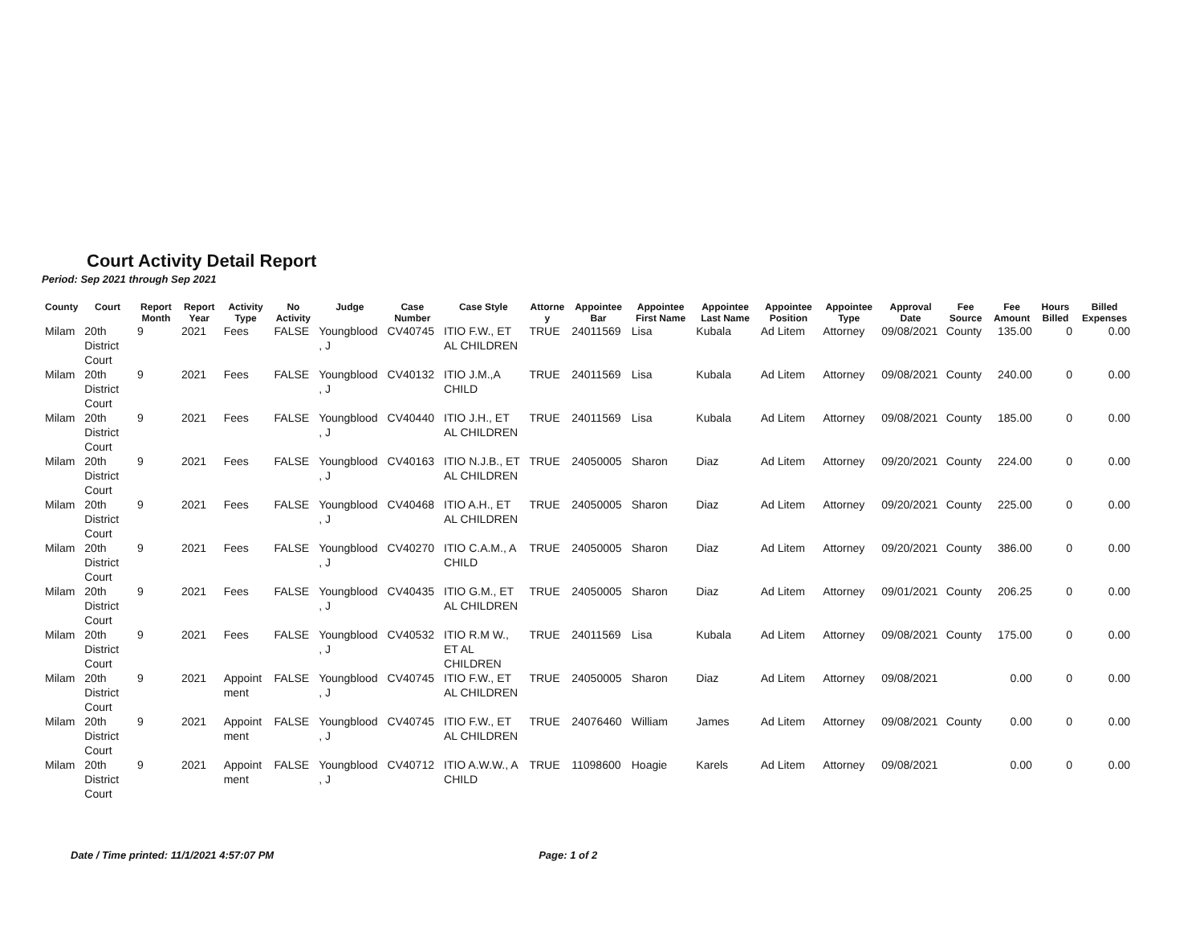Court Activity Detail Report
Period: Sep 2021 through Sep 2021
| County | Court | Report Month | Report Year | Activity Type | No Activity | Judge | Case Number | Case Style | Attorne y | Appointee Bar | Appointee First Name | Appointee Last Name | Appointee Position | Appointee Type | Approval Date | Fee Source | Fee Amount | Hours Billed | Billed Expenses |
| --- | --- | --- | --- | --- | --- | --- | --- | --- | --- | --- | --- | --- | --- | --- | --- | --- | --- | --- | --- |
| Milam | 20th District Court | 9 | 2021 | Fees | FALSE | Youngblood , J | CV40745 | ITIO F.W., ET AL CHILDREN | TRUE | 24011569 | Lisa | Kubala | Ad Litem | Attorney | 09/08/2021 | County | 135.00 | 0 | 0.00 |
| Milam | 20th District Court | 9 | 2021 | Fees | FALSE | Youngblood , J | CV40132 | ITIO J.M.,A CHILD | TRUE | 24011569 | Lisa | Kubala | Ad Litem | Attorney | 09/08/2021 | County | 240.00 | 0 | 0.00 |
| Milam | 20th District Court | 9 | 2021 | Fees | FALSE | Youngblood , J | CV40440 | ITIO J.H., ET AL CHILDREN | TRUE | 24011569 | Lisa | Kubala | Ad Litem | Attorney | 09/08/2021 | County | 185.00 | 0 | 0.00 |
| Milam | 20th District Court | 9 | 2021 | Fees | FALSE | Youngblood , J | CV40163 | ITIO N.J.B., ET AL CHILDREN | TRUE | 24050005 | Sharon | Diaz | Ad Litem | Attorney | 09/20/2021 | County | 224.00 | 0 | 0.00 |
| Milam | 20th District Court | 9 | 2021 | Fees | FALSE | Youngblood , J | CV40468 | ITIO A.H., ET AL CHILDREN | TRUE | 24050005 | Sharon | Diaz | Ad Litem | Attorney | 09/20/2021 | County | 225.00 | 0 | 0.00 |
| Milam | 20th District Court | 9 | 2021 | Fees | FALSE | Youngblood , J | CV40270 | ITIO C.A.M., A CHILD | TRUE | 24050005 | Sharon | Diaz | Ad Litem | Attorney | 09/20/2021 | County | 386.00 | 0 | 0.00 |
| Milam | 20th District Court | 9 | 2021 | Fees | FALSE | Youngblood , J | CV40435 | ITIO G.M., ET AL CHILDREN | TRUE | 24050005 | Sharon | Diaz | Ad Litem | Attorney | 09/01/2021 | County | 206.25 | 0 | 0.00 |
| Milam | 20th District Court | 9 | 2021 | Fees | FALSE | Youngblood , J | CV40532 | ITIO R.M W., ET AL CHILDREN | TRUE | 24011569 | Lisa | Kubala | Ad Litem | Attorney | 09/08/2021 | County | 175.00 | 0 | 0.00 |
| Milam | 20th District Court | 9 | 2021 | Appoint ment | FALSE | Youngblood , J | CV40745 | ITIO F.W., ET AL CHILDREN | TRUE | 24050005 | Sharon | Diaz | Ad Litem | Attorney | 09/08/2021 | | 0.00 | 0 | 0.00 |
| Milam | 20th District Court | 9 | 2021 | Appoint ment | FALSE | Youngblood , J | CV40745 | ITIO F.W., ET AL CHILDREN | TRUE | 24076460 | William | James | Ad Litem | Attorney | 09/08/2021 | County | 0.00 | 0 | 0.00 |
| Milam | 20th District Court | 9 | 2021 | Appoint ment | FALSE | Youngblood , J | CV40712 | ITIO A.W.W., A CHILD | TRUE | 11098600 | Hoagie | Karels | Ad Litem | Attorney | 09/08/2021 | | 0.00 | 0 | 0.00 |
Date / Time printed: 11/1/2021 4:57:07 PM Page: 1 of 2